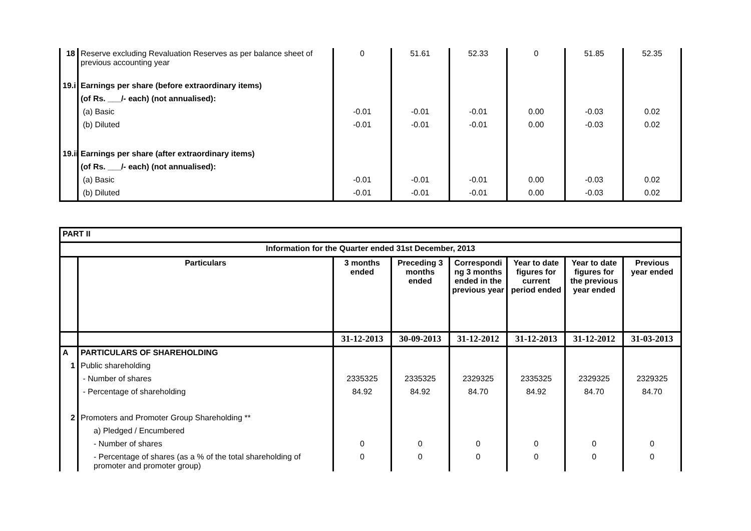| 18 | Reserve excluding Revaluation Reserves as per balance sheet of previous accounting year | 0 | 51.61 | 52.33 | 0 | 51.85 | 52.35 |
| 19.i | Earnings per share (before extraordinary items) | | | | | | |
| | (of Rs. ___/- each) (not annualised): | | | | | | |
| | (a) Basic | -0.01 | -0.01 | -0.01 | 0.00 | -0.03 | 0.02 |
| | (b) Diluted | -0.01 | -0.01 | -0.01 | 0.00 | -0.03 | 0.02 |
| 19.ii | Earnings per share (after extraordinary items) | | | | | | |
| | (of Rs. ___/- each) (not annualised): | | | | | | |
| | (a) Basic | -0.01 | -0.01 | -0.01 | 0.00 | -0.03 | 0.02 |
| | (b) Diluted | -0.01 | -0.01 | -0.01 | 0.00 | -0.03 | 0.02 |
| PART II | | | | | | | |
| Information for the Quarter ended 31st December, 2013 | | | | | | | |
| | Particulars | 3 months ended | Preceding 3 months ended | Correspondi ng 3 months ended in the previous year | Year to date figures for current period ended | Year to date figures for the previous year ended | Previous year ended |
| | | 31-12-2013 | 30-09-2013 | 31-12-2012 | 31-12-2013 | 31-12-2012 | 31-03-2013 |
| A | PARTICULARS OF SHAREHOLDING | | | | | | |
| 1 | Public shareholding | | | | | | |
| | - Number of shares | 2335325 | 2335325 | 2329325 | 2335325 | 2329325 | 2329325 |
| | - Percentage of shareholding | 84.92 | 84.92 | 84.70 | 84.92 | 84.70 | 84.70 |
| 2 | Promoters and Promoter Group Shareholding ** | | | | | | |
| | a) Pledged / Encumbered | | | | | | |
| | - Number of shares | 0 | 0 | 0 | 0 | 0 | 0 |
| | - Percentage of shares (as a % of the total shareholding of promoter and promoter group) | 0 | 0 | 0 | 0 | 0 | 0 |